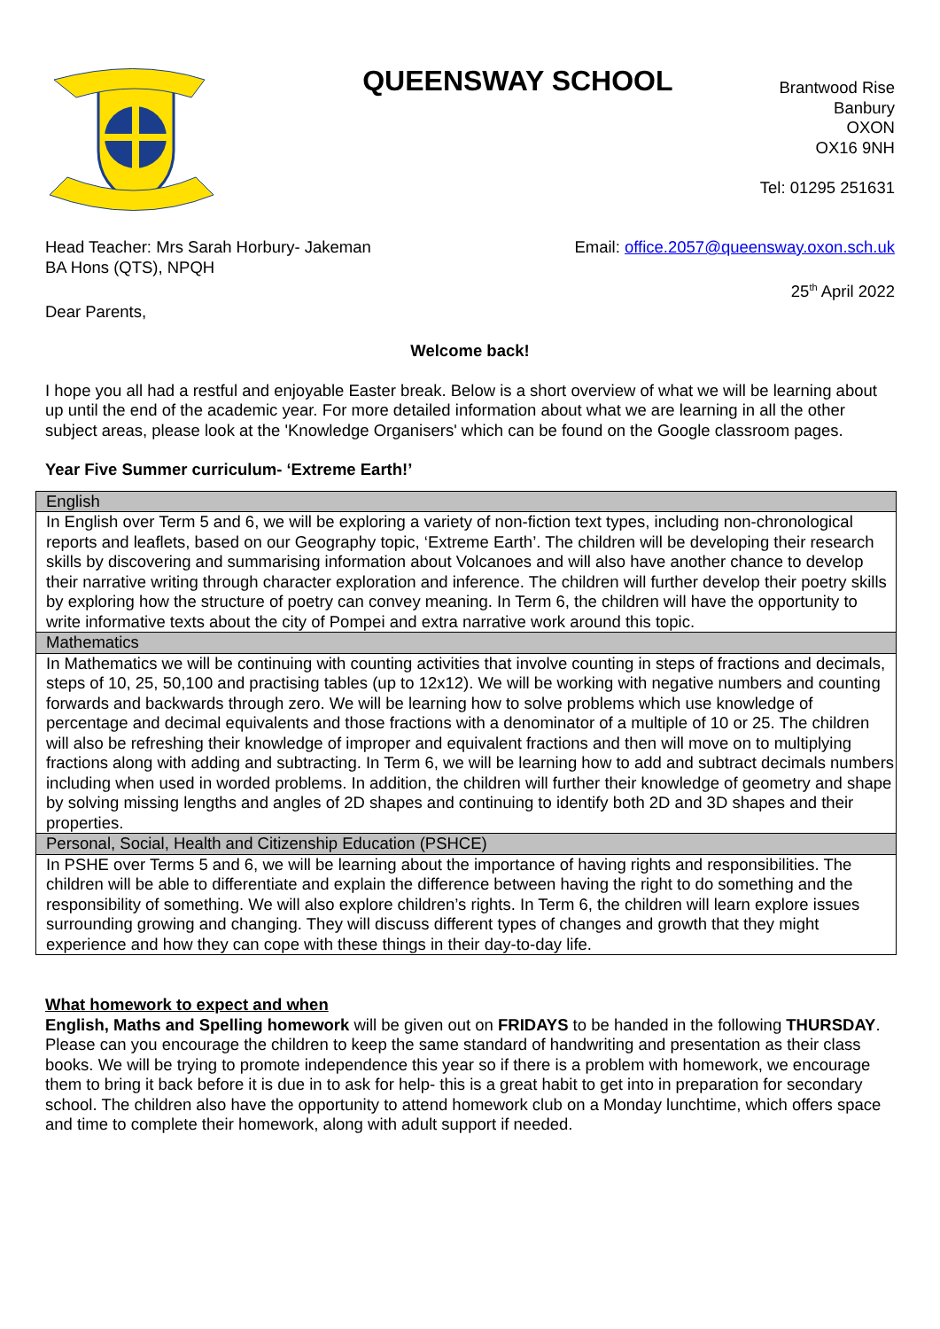QUEENSWAY SCHOOL
Brantwood Rise
Banbury
OXON
OX16 9NH
Tel: 01295 251631
Head Teacher: Mrs Sarah Horbury- Jakeman
BA Hons (QTS), NPQH
Email: office.2057@queensway.oxon.sch.uk
25<sup>th</sup> April 2022
Dear Parents,
Welcome back!
I hope you all had a restful and enjoyable Easter break. Below is a short overview of what we will be learning about up until the end of the academic year. For more detailed information about what we are learning in all the other subject areas, please look at the 'Knowledge Organisers' which can be found on the Google classroom pages.
Year Five Summer curriculum- ‘Extreme Earth!’
| English |
| In English over Term 5 and 6, we will be exploring a variety of non-fiction text types, including non-chronological reports and leaflets, based on our Geography topic, ‘Extreme Earth’. The children will be developing their research skills by discovering and summarising information about Volcanoes and will also have another chance to develop their narrative writing through character exploration and inference. The children will further develop their poetry skills by exploring how the structure of poetry can convey meaning. In Term 6, the children will have the opportunity to write informative texts about the city of Pompei and extra narrative work around this topic. |
| Mathematics |
| In Mathematics we will be continuing with counting activities that involve counting in steps of fractions and decimals, steps of 10, 25, 50,100 and practising tables (up to 12x12). We will be working with negative numbers and counting forwards and backwards through zero. We will be learning how to solve problems which use knowledge of percentage and decimal equivalents and those fractions with a denominator of a multiple of 10 or 25. The children will also be refreshing their knowledge of improper and equivalent fractions and then will move on to multiplying fractions along with adding and subtracting. In Term 6, we will be learning how to add and subtract decimals numbers including when used in worded problems. In addition, the children will further their knowledge of geometry and shape by solving missing lengths and angles of 2D shapes and continuing to identify both 2D and 3D shapes and their properties. |
| Personal, Social, Health and Citizenship Education (PSHCE) |
| In PSHE over Terms 5 and 6, we will be learning about the importance of having rights and responsibilities. The children will be able to differentiate and explain the difference between having the right to do something and the responsibility of something. We will also explore children’s rights. In Term 6, the children will learn explore issues surrounding growing and changing. They will discuss different types of changes and growth that they might experience and how they can cope with these things in their day-to-day life. |
What homework to expect and when
English, Maths and Spelling homework will be given out on FRIDAYS to be handed in the following THURSDAY. Please can you encourage the children to keep the same standard of handwriting and presentation as their class books. We will be trying to promote independence this year so if there is a problem with homework, we encourage them to bring it back before it is due in to ask for help- this is a great habit to get into in preparation for secondary school. The children also have the opportunity to attend homework club on a Monday lunchtime, which offers space and time to complete their homework, along with adult support if needed.